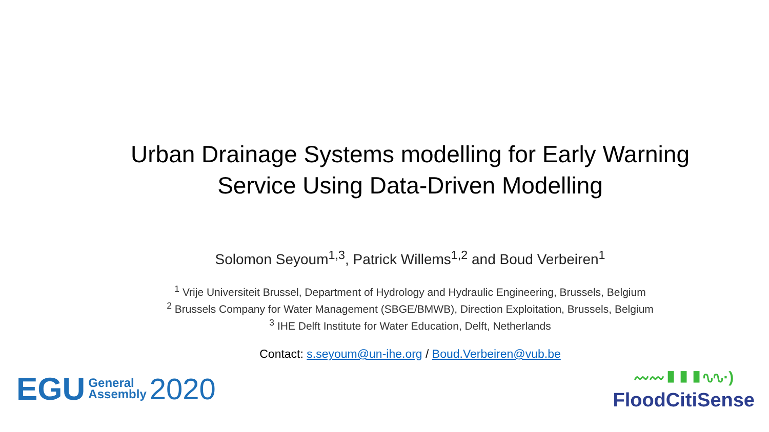Urban Drainage Systems modelling for Early Warning
Service Using Data-Driven Modelling
Solomon Seyoum<sup>1,3</sup>, Patrick Willems<sup>1,2</sup> and Boud Verbeiren<sup>1</sup>
<sup>1</sup> Vrije Universiteit Brussel, Department of Hydrology and Hydraulic Engineering, Brussels, Belgium
<sup>2</sup> Brussels Company for Water Management (SBGE/BMWB), Direction Exploitation, Brussels, Belgium
<sup>3</sup> IHE Delft Institute for Water Education, Delft, Netherlands
Contact: s.seyoum@un-ihe.org / Boud.Verbeiren@vub.be
EGU General
Assembly 2020
〰〰▮▮▮∿∿·)
FloodCitiSense